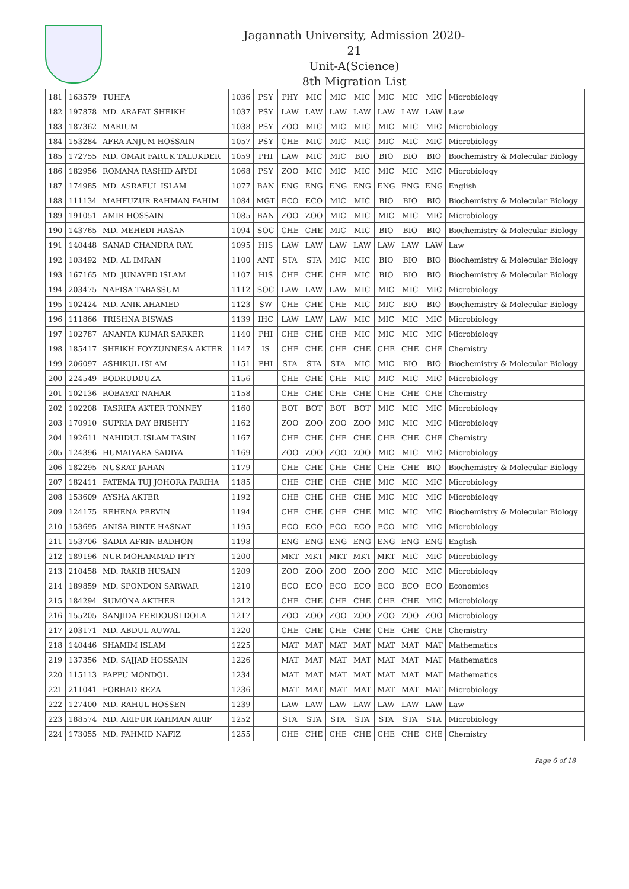Jagannath University, Admission 2020-21
Unit-A(Science)
8th Migration List
| 181 | 163579 | TUHFA | 1036 | PSY | PHY | MIC | MIC | MIC | MIC | MIC | MIC | Microbiology |
| 182 | 197878 | MD. ARAFAT SHEIKH | 1037 | PSY | LAW | LAW | LAW | LAW | LAW | LAW | LAW | Law |
| 183 | 187362 | MARIUM | 1038 | PSY | ZOO | MIC | MIC | MIC | MIC | MIC | MIC | Microbiology |
| 184 | 153284 | AFRA ANJUM HOSSAIN | 1057 | PSY | CHE | MIC | MIC | MIC | MIC | MIC | MIC | Microbiology |
| 185 | 172755 | MD. OMAR FARUK TALUKDER | 1059 | PHI | LAW | MIC | MIC | BIO | BIO | BIO | BIO | Biochemistry & Molecular Biology |
| 186 | 182956 | ROMANA RASHID AIYDI | 1068 | PSY | ZOO | MIC | MIC | MIC | MIC | MIC | MIC | Microbiology |
| 187 | 174985 | MD. ASRAFUL ISLAM | 1077 | BAN | ENG | ENG | ENG | ENG | ENG | ENG | ENG | English |
| 188 | 111134 | MAHFUZUR RAHMAN FAHIM | 1084 | MGT | ECO | ECO | MIC | MIC | BIO | BIO | BIO | Biochemistry & Molecular Biology |
| 189 | 191051 | AMIR HOSSAIN | 1085 | BAN | ZOO | ZOO | MIC | MIC | MIC | MIC | MIC | Microbiology |
| 190 | 143765 | MD. MEHEDI HASAN | 1094 | SOC | CHE | CHE | MIC | MIC | BIO | BIO | BIO | Biochemistry & Molecular Biology |
| 191 | 140448 | SANAD CHANDRA RAY. | 1095 | HIS | LAW | LAW | LAW | LAW | LAW | LAW | LAW | Law |
| 192 | 103492 | MD. AL IMRAN | 1100 | ANT | STA | STA | MIC | MIC | BIO | BIO | BIO | Biochemistry & Molecular Biology |
| 193 | 167165 | MD. JUNAYED ISLAM | 1107 | HIS | CHE | CHE | CHE | MIC | BIO | BIO | BIO | Biochemistry & Molecular Biology |
| 194 | 203475 | NAFISA TABASSUM | 1112 | SOC | LAW | LAW | LAW | MIC | MIC | MIC | MIC | Microbiology |
| 195 | 102424 | MD. ANIK AHAMED | 1123 | SW | CHE | CHE | CHE | MIC | MIC | BIO | BIO | Biochemistry & Molecular Biology |
| 196 | 111866 | TRISHNA BISWAS | 1139 | IHC | LAW | LAW | LAW | MIC | MIC | MIC | MIC | Microbiology |
| 197 | 102787 | ANANTA KUMAR SARKER | 1140 | PHI | CHE | CHE | CHE | MIC | MIC | MIC | MIC | Microbiology |
| 198 | 185417 | SHEIKH FOYZUNNESA AKTER | 1147 | IS | CHE | CHE | CHE | CHE | CHE | CHE | CHE | Chemistry |
| 199 | 206097 | ASHIKUL ISLAM | 1151 | PHI | STA | STA | STA | MIC | MIC | BIO | BIO | Biochemistry & Molecular Biology |
| 200 | 224549 | BODRUDDUZA | 1156 | | CHE | CHE | CHE | MIC | MIC | MIC | MIC | Microbiology |
| 201 | 102136 | ROBAYAT NAHAR | 1158 | | CHE | CHE | CHE | CHE | CHE | CHE | CHE | Chemistry |
| 202 | 102208 | TASRIFA AKTER TONNEY | 1160 | | BOT | BOT | BOT | BOT | MIC | MIC | MIC | Microbiology |
| 203 | 170910 | SUPRIA DAY BRISHTY | 1162 | | ZOO | ZOO | ZOO | ZOO | MIC | MIC | MIC | Microbiology |
| 204 | 192611 | NAHIDUL ISLAM TASIN | 1167 | | CHE | CHE | CHE | CHE | CHE | CHE | CHE | Chemistry |
| 205 | 124396 | HUMAIYARA SADIYA | 1169 | | ZOO | ZOO | ZOO | ZOO | MIC | MIC | MIC | Microbiology |
| 206 | 182295 | NUSRAT JAHAN | 1179 | | CHE | CHE | CHE | CHE | CHE | CHE | BIO | Biochemistry & Molecular Biology |
| 207 | 182411 | FATEMA TUJ JOHORA FARIHA | 1185 | | CHE | CHE | CHE | CHE | MIC | MIC | MIC | Microbiology |
| 208 | 153609 | AYSHA AKTER | 1192 | | CHE | CHE | CHE | CHE | MIC | MIC | MIC | Microbiology |
| 209 | 124175 | REHENA PERVIN | 1194 | | CHE | CHE | CHE | CHE | MIC | MIC | MIC | Biochemistry & Molecular Biology |
| 210 | 153695 | ANISA BINTE HASNAT | 1195 | | ECO | ECO | ECO | ECO | ECO | MIC | MIC | Microbiology |
| 211 | 153706 | SADIA AFRIN BADHON | 1198 | | ENG | ENG | ENG | ENG | ENG | ENG | ENG | English |
| 212 | 189196 | NUR MOHAMMAD IFTY | 1200 | | MKT | MKT | MKT | MKT | MKT | MIC | MIC | Microbiology |
| 213 | 210458 | MD. RAKIB HUSAIN | 1209 | | ZOO | ZOO | ZOO | ZOO | ZOO | MIC | MIC | Microbiology |
| 214 | 189859 | MD. SPONDON SARWAR | 1210 | | ECO | ECO | ECO | ECO | ECO | ECO | ECO | Economics |
| 215 | 184294 | SUMONA AKTHER | 1212 | | CHE | CHE | CHE | CHE | CHE | CHE | MIC | Microbiology |
| 216 | 155205 | SANJIDA FERDOUSI DOLA | 1217 | | ZOO | ZOO | ZOO | ZOO | ZOO | ZOO | ZOO | Microbiology |
| 217 | 203171 | MD. ABDUL AUWAL | 1220 | | CHE | CHE | CHE | CHE | CHE | CHE | CHE | Chemistry |
| 218 | 140446 | SHAMIM ISLAM | 1225 | | MAT | MAT | MAT | MAT | MAT | MAT | MAT | Mathematics |
| 219 | 137356 | MD. SAJJAD HOSSAIN | 1226 | | MAT | MAT | MAT | MAT | MAT | MAT | MAT | Mathematics |
| 220 | 115113 | PAPPU MONDOL | 1234 | | MAT | MAT | MAT | MAT | MAT | MAT | MAT | Mathematics |
| 221 | 211041 | FORHAD REZA | 1236 | | MAT | MAT | MAT | MAT | MAT | MAT | MAT | Microbiology |
| 222 | 127400 | MD. RAHUL HOSSEN | 1239 | | LAW | LAW | LAW | LAW | LAW | LAW | LAW | Law |
| 223 | 188574 | MD. ARIFUR RAHMAN ARIF | 1252 | | STA | STA | STA | STA | STA | STA | STA | Microbiology |
| 224 | 173055 | MD. FAHMID NAFIZ | 1255 | | CHE | CHE | CHE | CHE | CHE | CHE | CHE | Chemistry |
Page 6 of 18